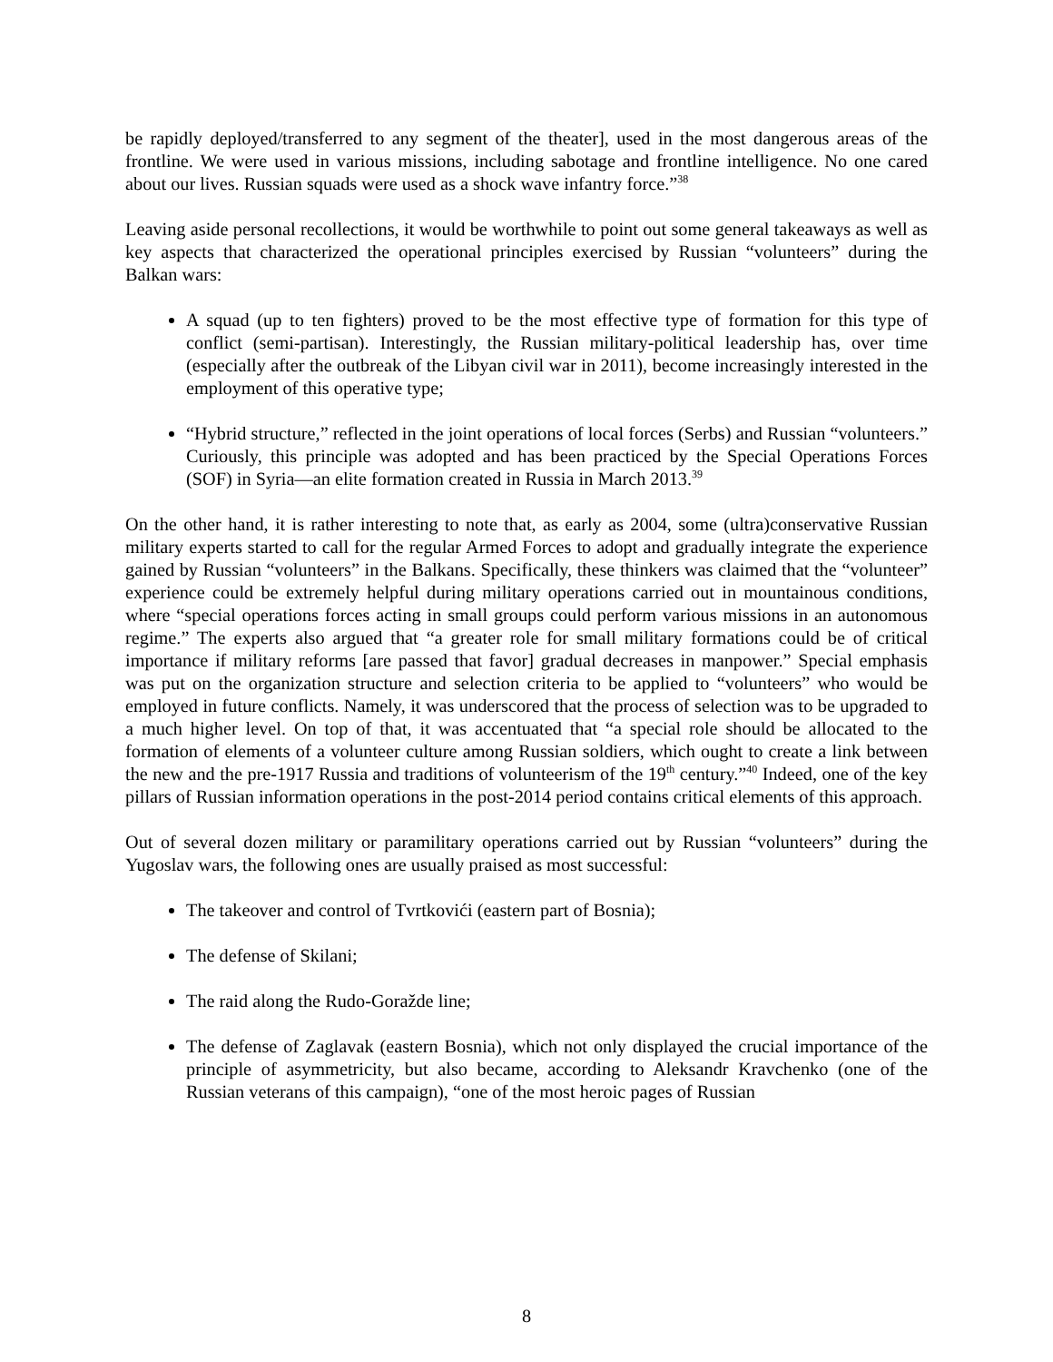be rapidly deployed/transferred to any segment of the theater], used in the most dangerous areas of the frontline. We were used in various missions, including sabotage and frontline intelligence. No one cared about our lives. Russian squads were used as a shock wave infantry force.”<sup>38</sup>
Leaving aside personal recollections, it would be worthwhile to point out some general takeaways as well as key aspects that characterized the operational principles exercised by Russian “volunteers” during the Balkan wars:
A squad (up to ten fighters) proved to be the most effective type of formation for this type of conflict (semi-partisan). Interestingly, the Russian military-political leadership has, over time (especially after the outbreak of the Libyan civil war in 2011), become increasingly interested in the employment of this operative type;
“Hybrid structure,” reflected in the joint operations of local forces (Serbs) and Russian “volunteers.” Curiously, this principle was adopted and has been practiced by the Special Operations Forces (SOF) in Syria—an elite formation created in Russia in March 2013.<sup>39</sup>
On the other hand, it is rather interesting to note that, as early as 2004, some (ultra)conservative Russian military experts started to call for the regular Armed Forces to adopt and gradually integrate the experience gained by Russian “volunteers” in the Balkans. Specifically, these thinkers was claimed that the “volunteer” experience could be extremely helpful during military operations carried out in mountainous conditions, where “special operations forces acting in small groups could perform various missions in an autonomous regime.” The experts also argued that “a greater role for small military formations could be of critical importance if military reforms [are passed that favor] gradual decreases in manpower.” Special emphasis was put on the organization structure and selection criteria to be applied to “volunteers” who would be employed in future conflicts. Namely, it was underscored that the process of selection was to be upgraded to a much higher level. On top of that, it was accentuated that “a special role should be allocated to the formation of elements of a volunteer culture among Russian soldiers, which ought to create a link between the new and the pre-1917 Russia and traditions of volunteerism of the 19<sup>th</sup> century.”<sup>40</sup> Indeed, one of the key pillars of Russian information operations in the post-2014 period contains critical elements of this approach.
Out of several dozen military or paramilitary operations carried out by Russian “volunteers” during the Yugoslav wars, the following ones are usually praised as most successful:
The takeover and control of Tvrtkovići (eastern part of Bosnia);
The defense of Skilani;
The raid along the Rudo-Goražde line;
The defense of Zaglavak (eastern Bosnia), which not only displayed the crucial importance of the principle of asymmetricity, but also became, according to Aleksandr Kravchenko (one of the Russian veterans of this campaign), “one of the most heroic pages of Russian
8